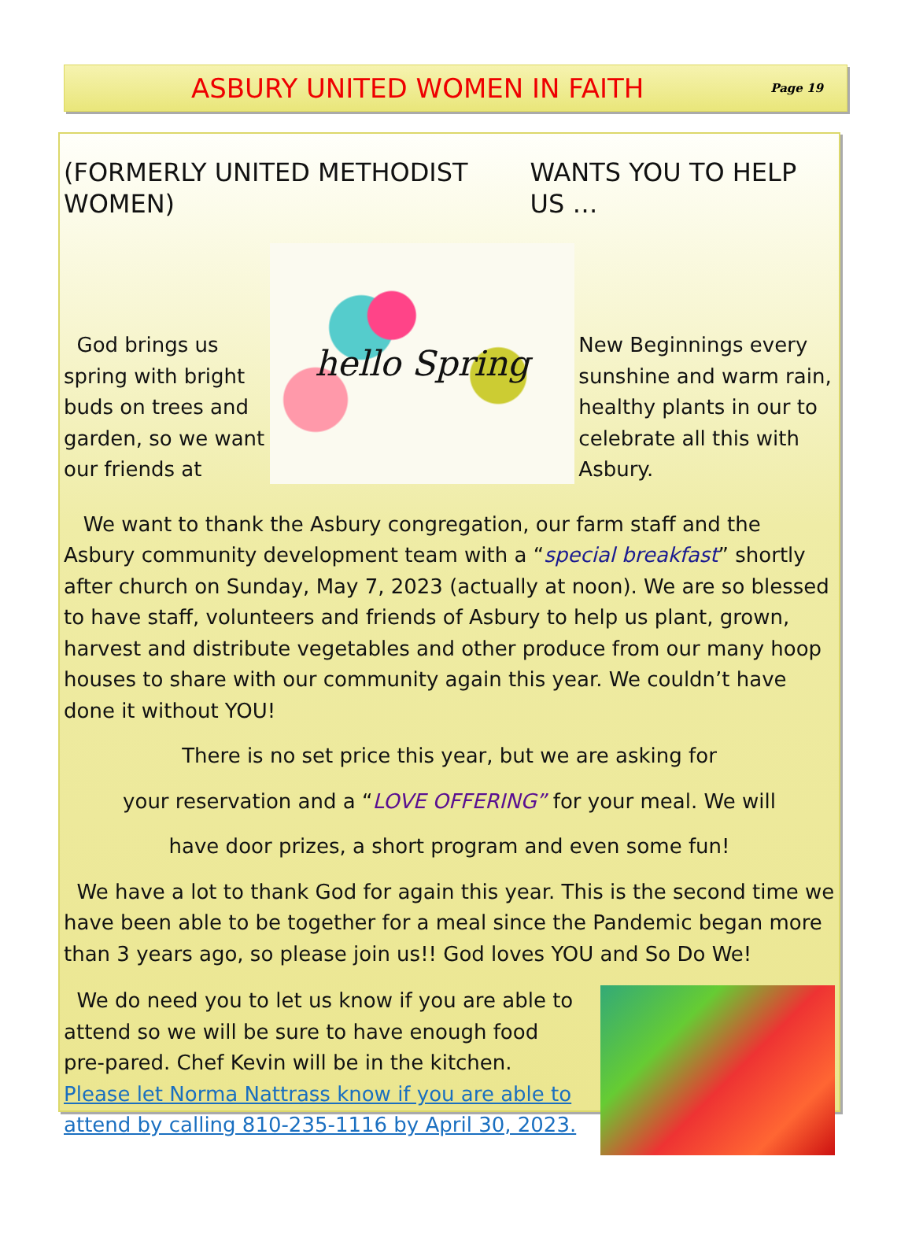ASBURY UNITED WOMEN IN FAITH
Page 19
(FORMERLY UNITED METHODIST WOMEN) WANTS YOU TO HELP US …
God brings us spring with bright buds on trees and garden, so we want our friends at
hello Spring
New Beginnings every sunshine and warm rain, healthy plants in our to celebrate all this with Asbury.
We want to thank the Asbury congregation, our farm staff and the Asbury community development team with a “special breakfast” shortly after church on Sunday, May 7, 2023 (actually at noon). We are so blessed to have staff, volunteers and friends of Asbury to help us plant, grown, harvest and distribute vegetables and other produce from our many hoop houses to share with our community again this year. We couldn’t have done it without YOU!
There is no set price this year, but we are asking for
your reservation and a “LOVE OFFERING” for your meal. We will
have door prizes, a short program and even some fun!
We have a lot to thank God for again this year. This is the second time we have been able to be together for a meal since the Pandemic began more than 3 years ago, so please join us!! God loves YOU and So Do We!
We do need you to let us know if you are able to attend so we will be sure to have enough food pre-pared. Chef Kevin will be in the kitchen. Please let Norma Nattrass know if you are able to attend by calling 810-235-1116 by April 30, 2023.